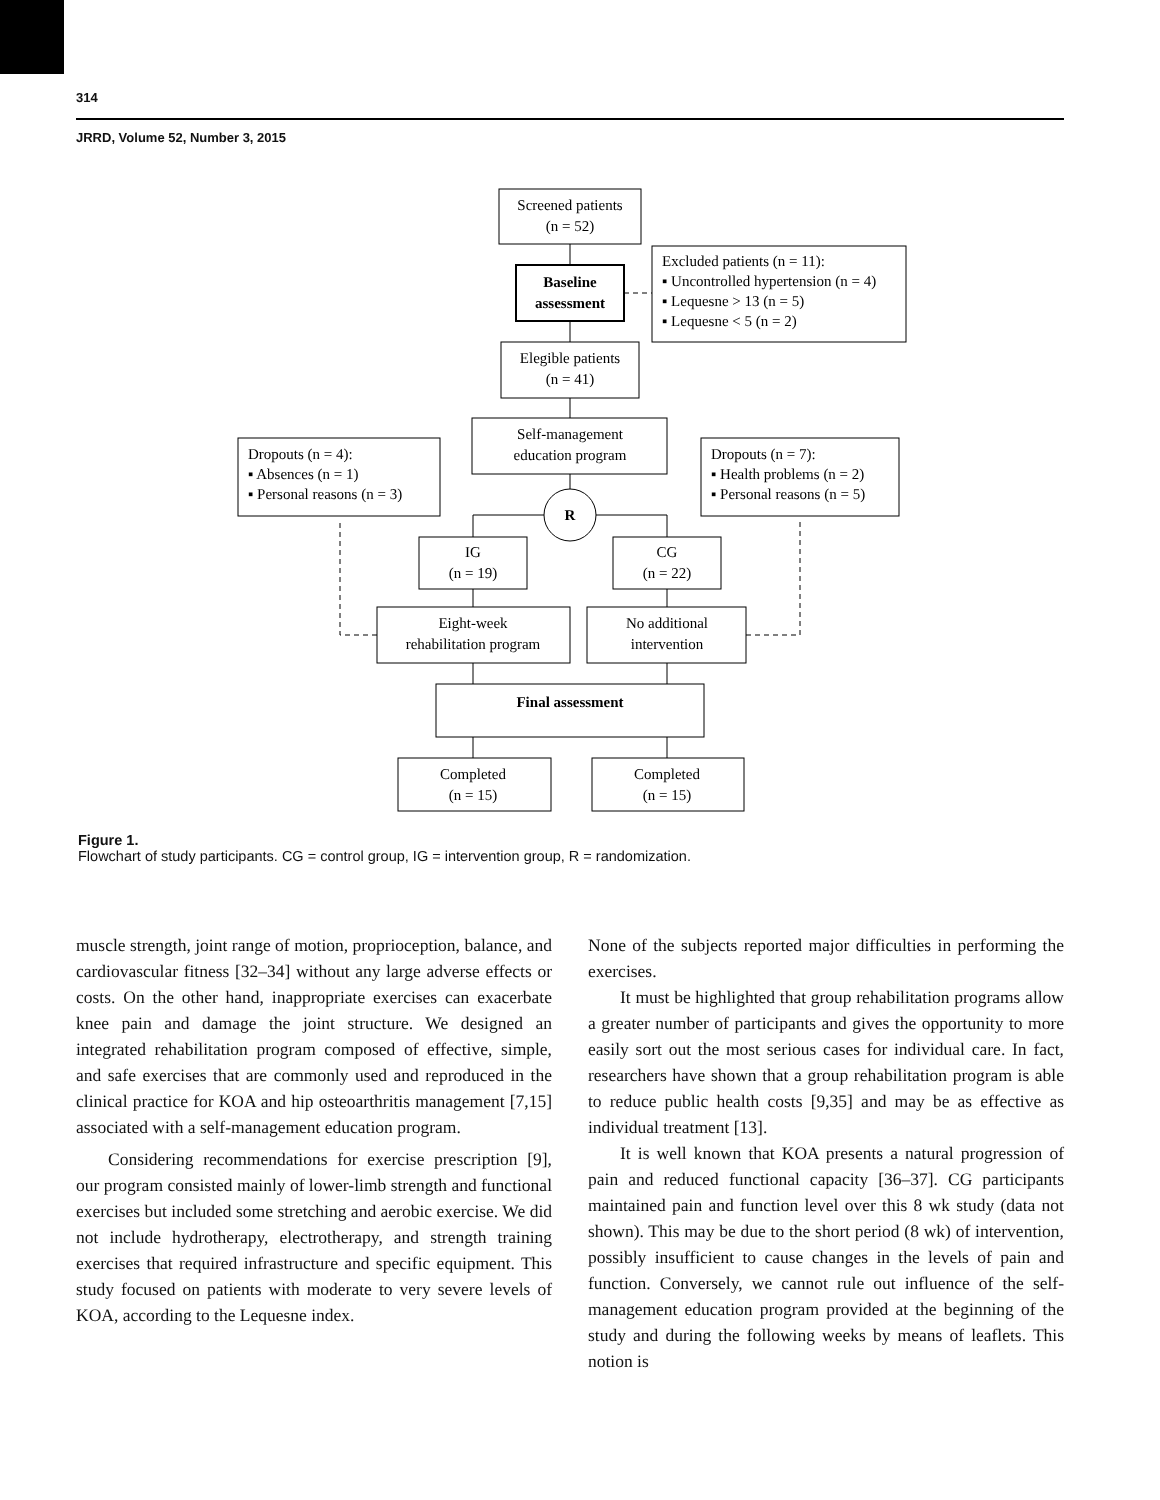314
JRRD, Volume 52, Number 3, 2015
Screened patients
(n = 52)
Baseline
assessment
Excluded patients (n = 11):
▪ Uncontrolled hypertension (n = 4)
▪ Lequesne > 13 (n = 5)
▪ Lequesne < 5 (n = 2)
Dropouts (n = 4):
▪ Absences (n = 1)
▪ Personal reasons (n = 3)
Dropouts (n = 7):
▪ Health problems (n = 2)
▪ Personal reasons (n = 5)
Elegible patients
(n = 41)
Self-management
education program
R
IG
(n = 19)
CG
(n = 22)
Eight-week
rehabilitation program
No additional
intervention
Final assessment
Completed
(n = 15)
Completed
(n = 15)
Figure 1.
Flowchart of study participants. CG = control group, IG = intervention group, R = randomization.
muscle strength, joint range of motion, proprioception, balance, and cardiovascular fitness [32–34] without any large adverse effects or costs. On the other hand, inappropriate exercises can exacerbate knee pain and damage the joint structure. We designed an integrated rehabilitation program composed of effective, simple, and safe exercises that are commonly used and reproduced in the clinical practice for KOA and hip osteoarthritis management [7,15] associated with a self-management education program.
Considering recommendations for exercise prescription [9], our program consisted mainly of lower-limb strength and functional exercises but included some stretching and aerobic exercise. We did not include hydrotherapy, electrotherapy, and strength training exercises that required infrastructure and specific equipment. This study focused on patients with moderate to very severe levels of KOA, according to the Lequesne index.
None of the subjects reported major difficulties in performing the exercises.
It must be highlighted that group rehabilitation programs allow a greater number of participants and gives the opportunity to more easily sort out the most serious cases for individual care. In fact, researchers have shown that a group rehabilitation program is able to reduce public health costs [9,35] and may be as effective as individual treatment [13].
It is well known that KOA presents a natural progression of pain and reduced functional capacity [36–37]. CG participants maintained pain and function level over this 8 wk study (data not shown). This may be due to the short period (8 wk) of intervention, possibly insufficient to cause changes in the levels of pain and function. Conversely, we cannot rule out influence of the self-management education program provided at the beginning of the study and during the following weeks by means of leaflets. This notion is